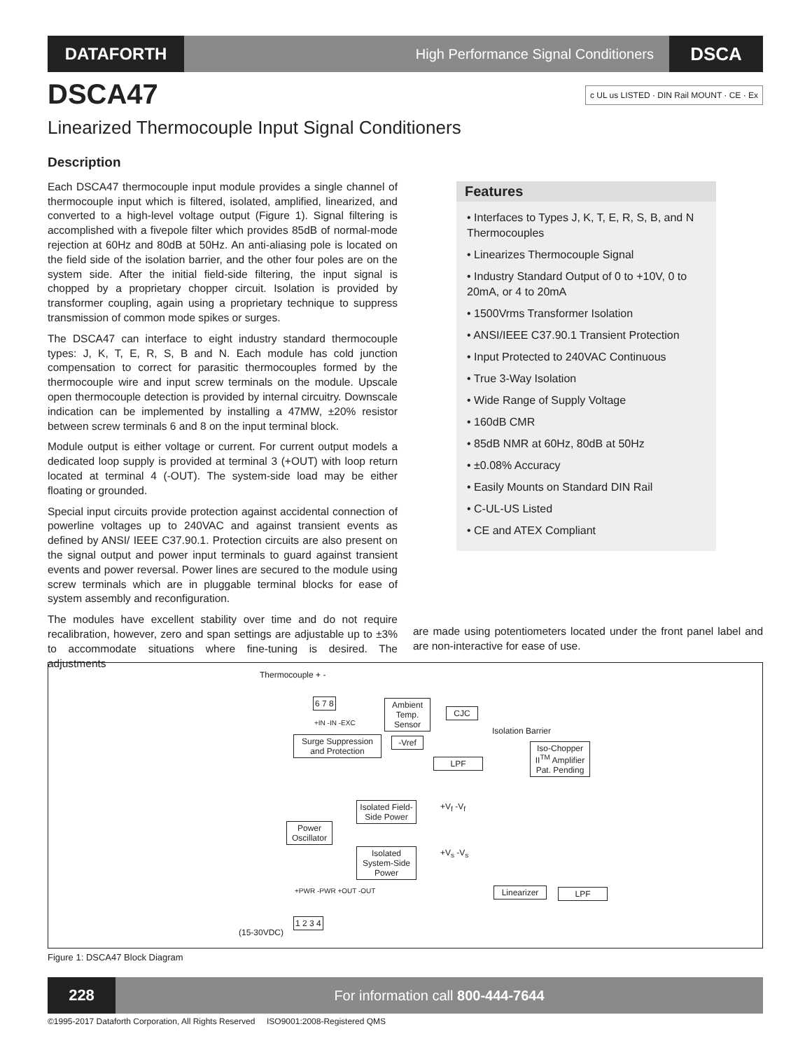DATAFORTH
High Performance Signal Conditioners
DSCA
DSCA47
c UL us LISTED · DIN Rail MOUNT · CE · Ex
Linearized Thermocouple Input Signal Conditioners
Description
Each DSCA47 thermocouple input module provides a single channel of thermocouple input which is filtered, isolated, amplified, linearized, and converted to a high-level voltage output (Figure 1). Signal filtering is accomplished with a fivepole filter which provides 85dB of normal-mode rejection at 60Hz and 80dB at 50Hz. An anti-aliasing pole is located on the field side of the isolation barrier, and the other four poles are on the system side. After the initial field-side filtering, the input signal is chopped by a proprietary chopper circuit. Isolation is provided by transformer coupling, again using a proprietary technique to suppress transmission of common mode spikes or surges.
The DSCA47 can interface to eight industry standard thermocouple types: J, K, T, E, R, S, B and N. Each module has cold junction compensation to correct for parasitic thermocouples formed by the thermocouple wire and input screw terminals on the module. Upscale open thermocouple detection is provided by internal circuitry. Downscale indication can be implemented by installing a 47MW, ±20% resistor between screw terminals 6 and 8 on the input terminal block.
Module output is either voltage or current. For current output models a dedicated loop supply is provided at terminal 3 (+OUT) with loop return located at terminal 4 (-OUT). The system-side load may be either floating or grounded.
Special input circuits provide protection against accidental connection of powerline voltages up to 240VAC and against transient events as defined by ANSI/ IEEE C37.90.1. Protection circuits are also present on the signal output and power input terminals to guard against transient events and power reversal. Power lines are secured to the module using screw terminals which are in pluggable terminal blocks for ease of system assembly and reconfiguration.
The modules have excellent stability over time and do not require recalibration, however, zero and span settings are adjustable up to ±3% to accommodate situations where fine-tuning is desired. The adjustments
Features
• Interfaces to Types J, K, T, E, R, S, B, and N Thermocouples
• Linearizes Thermocouple Signal
• Industry Standard Output of 0 to +10V, 0 to 20mA, or 4 to 20mA
• 1500Vrms Transformer Isolation
• ANSI/IEEE C37.90.1 Transient Protection
• Input Protected to 240VAC Continuous
• True 3-Way Isolation
• Wide Range of Supply Voltage
• 160dB CMR
• 85dB NMR at 60Hz, 80dB at 50Hz
• ±0.08% Accuracy
• Easily Mounts on Standard DIN Rail
• C-UL-US Listed
• CE and ATEX Compliant
are made using potentiometers located under the front panel label and are non-interactive for ease of use.
Thermocouple + -
6 7 8
+IN -IN -EXC
Ambient Temp. Sensor
CJC
Isolation Barrier
Surge Suppression and Protection
-Vref
Iso-Chopper II<sup>TM</sup> Amplifier Pat. Pending
LPF
Isolated Field-Side Power
+V<sub>f</sub> -V<sub>f</sub>
Power Oscillator
Isolated System-Side Power
+V<sub>s</sub> -V<sub>s</sub>
+PWR -PWR +OUT -OUT
Linearizer
LPF
1 2 3 4
(15-30VDC)
Figure 1: DSCA47 Block Diagram
228
For information call 800-444-7644
©1995-2017 Dataforth Corporation, All Rights Reserved ISO9001:2008-Registered QMS